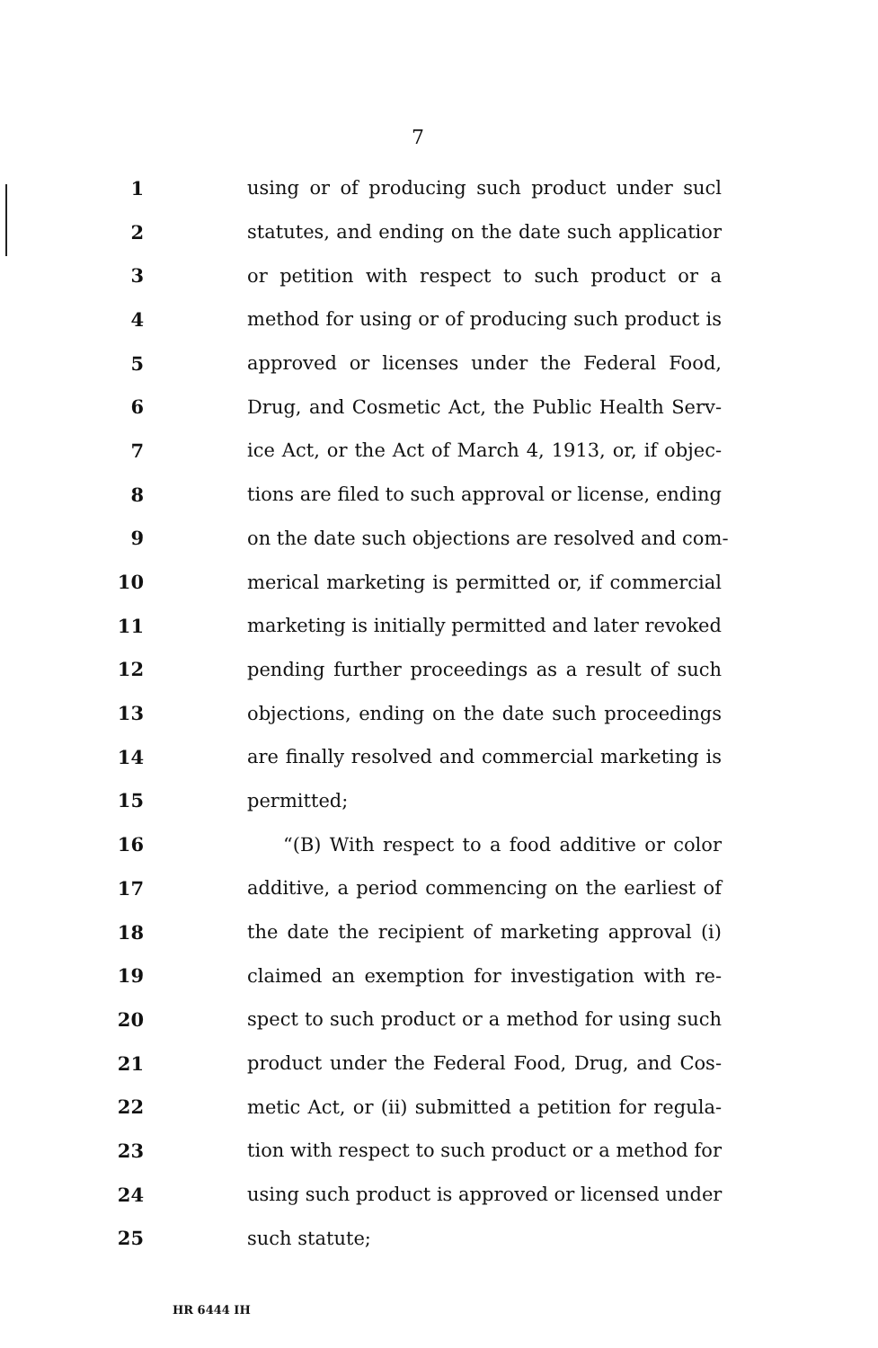7
1 using or of producing such product under sucl
2 statutes, and ending on the date such applicatior
3 or petition with respect to such product or a
4 method for using or of producing such product is
5 approved or licenses under the Federal Food,
6 Drug, and Cosmetic Act, the Public Health Serv-
7 ice Act, or the Act of March 4, 1913, or, if objec-
8 tions are filed to such approval or license, ending
9 on the date such objections are resolved and com-
10 merical marketing is permitted or, if commercial
11 marketing is initially permitted and later revoked
12 pending further proceedings as a result of such
13 objections, ending on the date such proceedings
14 are finally resolved and commercial marketing is
15 permitted;
16 “(B) With respect to a food additive or color
17 additive, a period commencing on the earliest of
18 the date the recipient of marketing approval (i)
19 claimed an exemption for investigation with re-
20 spect to such product or a method for using such
21 product under the Federal Food, Drug, and Cos-
22 metic Act, or (ii) submitted a petition for regula-
23 tion with respect to such product or a method for
24 using such product is approved or licensed under
25 such statute;
HR 6444 IH